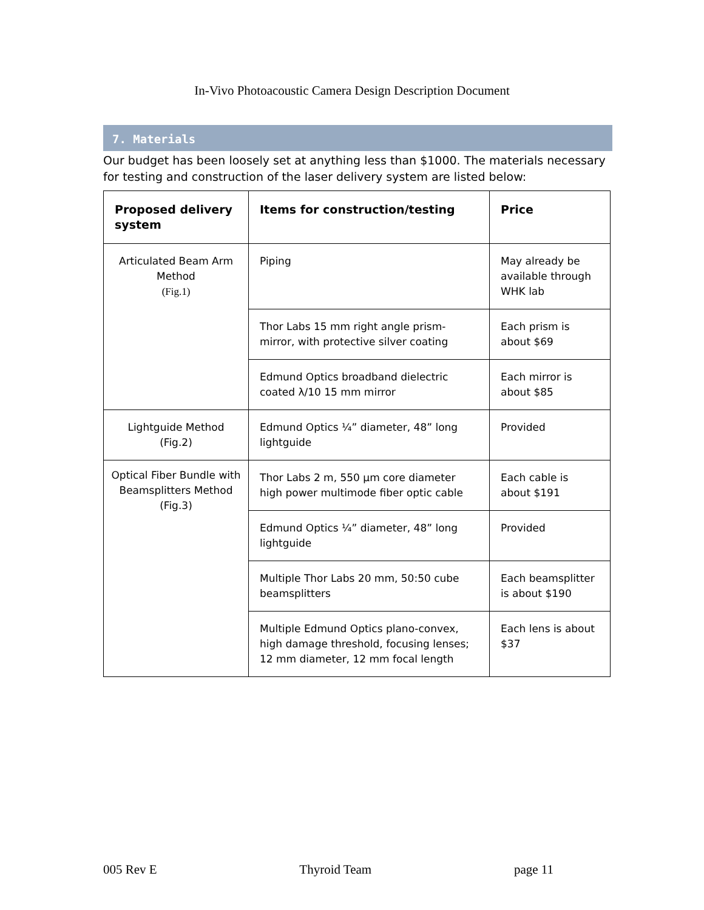In-Vivo Photoacoustic Camera Design Description Document
7. Materials
Our budget has been loosely set at anything less than $1000. The materials necessary for testing and construction of the laser delivery system are listed below:
| Proposed delivery system | Items for construction/testing | Price |
| --- | --- | --- |
| Articulated Beam Arm Method (Fig.1) | Piping | May already be available through WHK lab |
| | Thor Labs 15 mm right angle prism-mirror, with protective silver coating | Each prism is about $69 |
| | Edmund Optics broadband dielectric coated λ/10 15 mm mirror | Each mirror is about $85 |
| Lightguide Method (Fig.2) | Edmund Optics ¼” diameter, 48” long lightguide | Provided |
| Optical Fiber Bundle with Beamsplitters Method (Fig.3) | Thor Labs 2 m, 550 µm core diameter high power multimode fiber optic cable | Each cable is about $191 |
| | Edmund Optics ¼” diameter, 48” long lightguide | Provided |
| | Multiple Thor Labs 20 mm, 50:50 cube beamsplitters | Each beamsplitter is about $190 |
| | Multiple Edmund Optics plano-convex, high damage threshold, focusing lenses; 12 mm diameter, 12 mm focal length | Each lens is about $37 |
005 Rev E Thyroid Team page 11